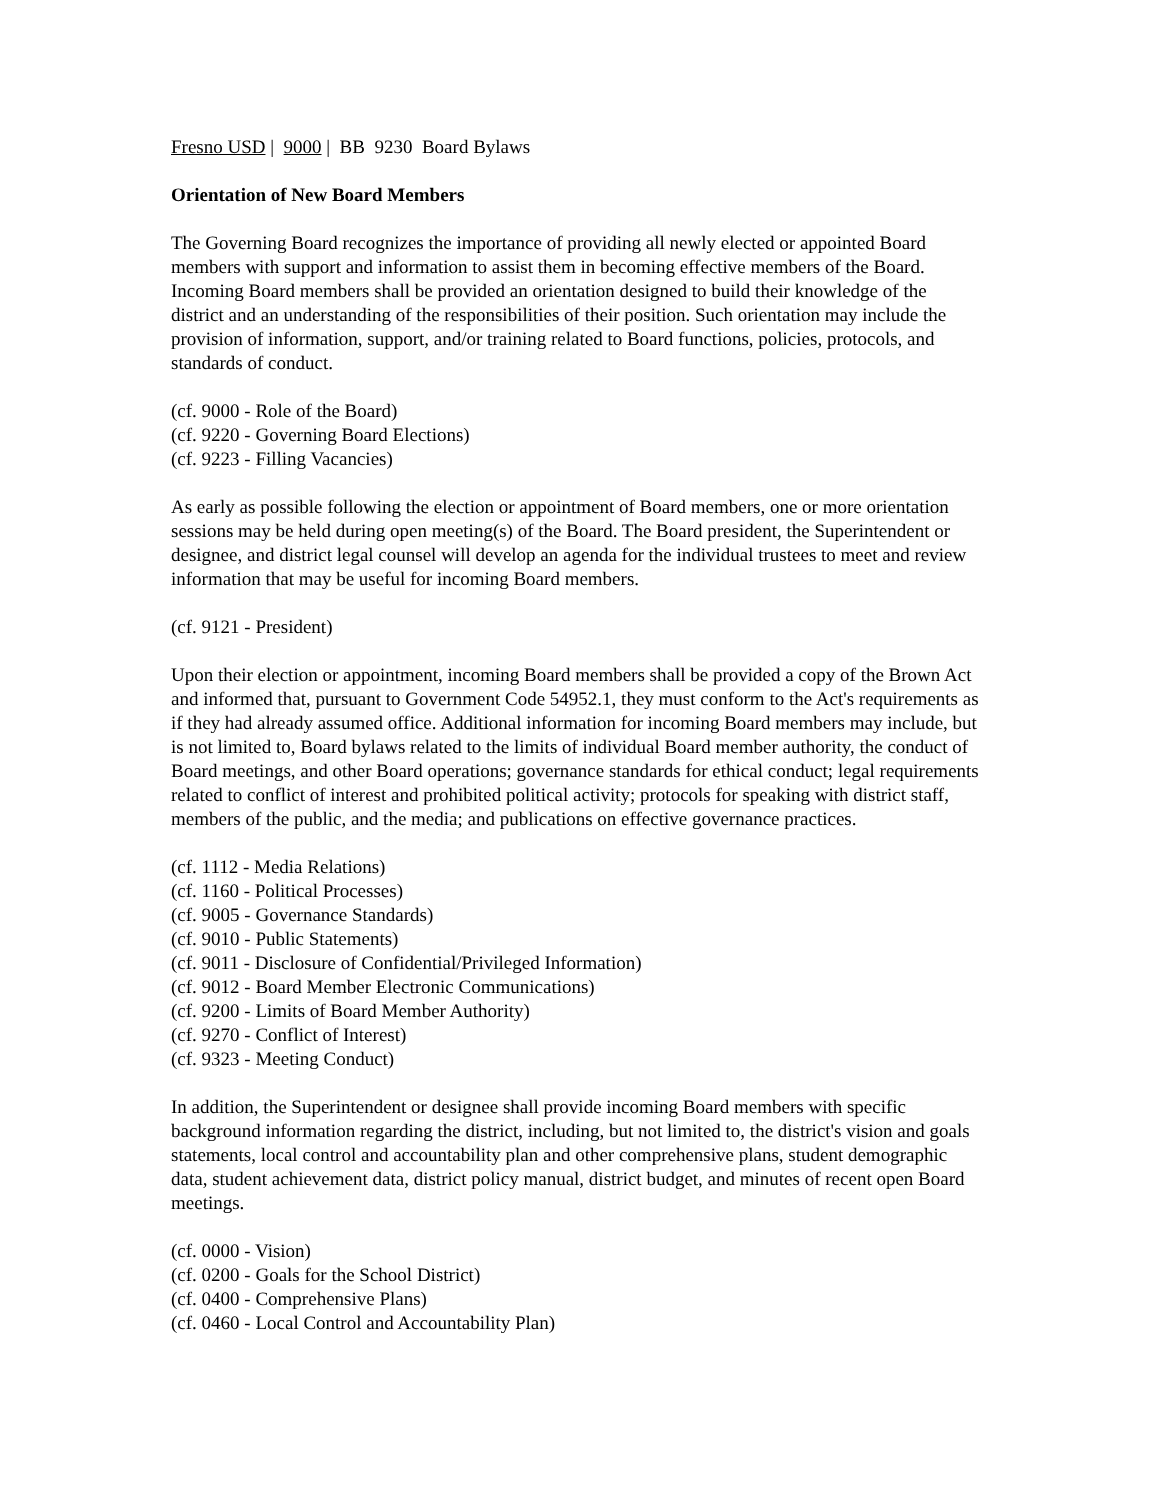Fresno USD | 9000 | BB 9230 Board Bylaws
Orientation of New Board Members
The Governing Board recognizes the importance of providing all newly elected or appointed Board members with support and information to assist them in becoming effective members of the Board. Incoming Board members shall be provided an orientation designed to build their knowledge of the district and an understanding of the responsibilities of their position. Such orientation may include the provision of information, support, and/or training related to Board functions, policies, protocols, and standards of conduct.
(cf. 9000 - Role of the Board)
(cf. 9220 - Governing Board Elections)
(cf. 9223 - Filling Vacancies)
As early as possible following the election or appointment of Board members, one or more orientation sessions may be held during open meeting(s) of the Board. The Board president, the Superintendent or designee, and district legal counsel will develop an agenda for the individual trustees to meet and review information that may be useful for incoming Board members.
(cf. 9121 - President)
Upon their election or appointment, incoming Board members shall be provided a copy of the Brown Act and informed that, pursuant to Government Code 54952.1, they must conform to the Act's requirements as if they had already assumed office. Additional information for incoming Board members may include, but is not limited to, Board bylaws related to the limits of individual Board member authority, the conduct of Board meetings, and other Board operations; governance standards for ethical conduct; legal requirements related to conflict of interest and prohibited political activity; protocols for speaking with district staff, members of the public, and the media; and publications on effective governance practices.
(cf. 1112 - Media Relations)
(cf. 1160 - Political Processes)
(cf. 9005 - Governance Standards)
(cf. 9010 - Public Statements)
(cf. 9011 - Disclosure of Confidential/Privileged Information)
(cf. 9012 - Board Member Electronic Communications)
(cf. 9200 - Limits of Board Member Authority)
(cf. 9270 - Conflict of Interest)
(cf. 9323 - Meeting Conduct)
In addition, the Superintendent or designee shall provide incoming Board members with specific background information regarding the district, including, but not limited to, the district's vision and goals statements, local control and accountability plan and other comprehensive plans, student demographic data, student achievement data, district policy manual, district budget, and minutes of recent open Board meetings.
(cf. 0000 - Vision)
(cf. 0200 - Goals for the School District)
(cf. 0400 - Comprehensive Plans)
(cf. 0460 - Local Control and Accountability Plan)